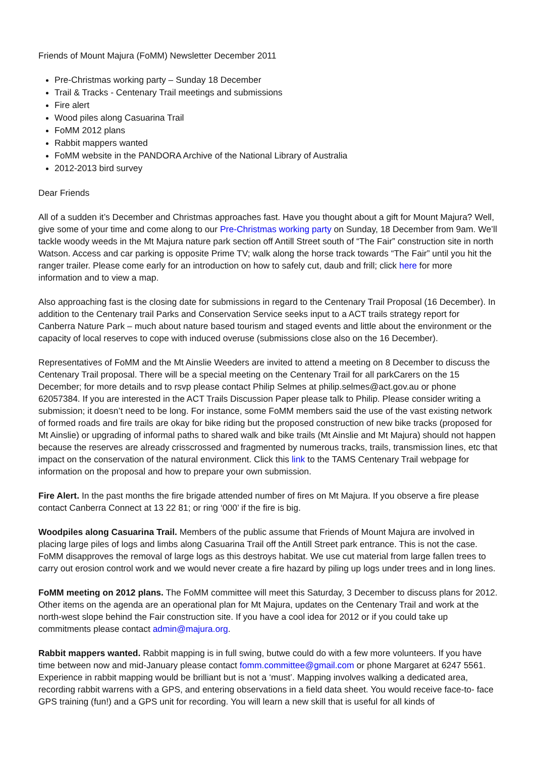Friends of Mount Majura (FoMM) Newsletter December 2011
Pre-Christmas working party – Sunday 18 December
Trail & Tracks - Centenary Trail meetings and submissions
Fire alert
Wood piles along Casuarina Trail
FoMM 2012 plans
Rabbit mappers wanted
FoMM website in the PANDORA Archive of the National Library of Australia
2012-2013 bird survey
Dear Friends
All of a sudden it’s December and Christmas approaches fast. Have you thought about a gift for Mount Majura? Well, give some of your time and come along to our Pre-Christmas working party on Sunday, 18 December from 9am. We’ll tackle woody weeds in the Mt Majura nature park section off Antill Street south of “The Fair” construction site in north Watson. Access and car parking is opposite Prime TV; walk along the horse track towards “The Fair” until you hit the ranger trailer. Please come early for an introduction on how to safely cut, daub and frill; click here for more information and to view a map.
Also approaching fast is the closing date for submissions in regard to the Centenary Trail Proposal (16 December). In addition to the Centenary trail Parks and Conservation Service seeks input to a ACT trails strategy report for Canberra Nature Park – much about nature based tourism and staged events and little about the environment or the capacity of local reserves to cope with induced overuse (submissions close also on the 16 December).
Representatives of FoMM and the Mt Ainslie Weeders are invited to attend a meeting on 8 December to discuss the Centenary Trail proposal. There will be a special meeting on the Centenary Trail for all parkCarers on the 15 December; for more details and to rsvp please contact Philip Selmes at philip.selmes@act.gov.au or phone 62057384. If you are interested in the ACT Trails Discussion Paper please talk to Philip. Please consider writing a submission; it doesn’t need to be long. For instance, some FoMM members said the use of the vast existing network of formed roads and fire trails are okay for bike riding but the proposed construction of new bike tracks (proposed for Mt Ainslie) or upgrading of informal paths to shared walk and bike trails (Mt Ainslie and Mt Majura) should not happen because the reserves are already crisscrossed and fragmented by numerous tracks, trails, transmission lines, etc that impact on the conservation of the natural environment. Click this link to the TAMS Centenary Trail webpage for information on the proposal and how to prepare your own submission.
Fire Alert. In the past months the fire brigade attended number of fires on Mt Majura. If you observe a fire please contact Canberra Connect at 13 22 81; or ring ‘000’ if the fire is big.
Woodpiles along Casuarina Trail. Members of the public assume that Friends of Mount Majura are involved in placing large piles of logs and limbs along Casuarina Trail off the Antill Street park entrance. This is not the case. FoMM disapproves the removal of large logs as this destroys habitat. We use cut material from large fallen trees to carry out erosion control work and we would never create a fire hazard by piling up logs under trees and in long lines.
FoMM meeting on 2012 plans. The FoMM committee will meet this Saturday, 3 December to discuss plans for 2012. Other items on the agenda are an operational plan for Mt Majura, updates on the Centenary Trail and work at the north-west slope behind the Fair construction site. If you have a cool idea for 2012 or if you could take up commitments please contact admin@majura.org.
Rabbit mappers wanted. Rabbit mapping is in full swing, butwe could do with a few more volunteers. If you have time between now and mid-January please contact fomm.committee@gmail.com or phone Margaret at 6247 5561. Experience in rabbit mapping would be brilliant but is not a ‘must’. Mapping involves walking a dedicated area, recording rabbit warrens with a GPS, and entering observations in a field data sheet. You would receive face-to- face GPS training (fun!) and a GPS unit for recording. You will learn a new skill that is useful for all kinds of